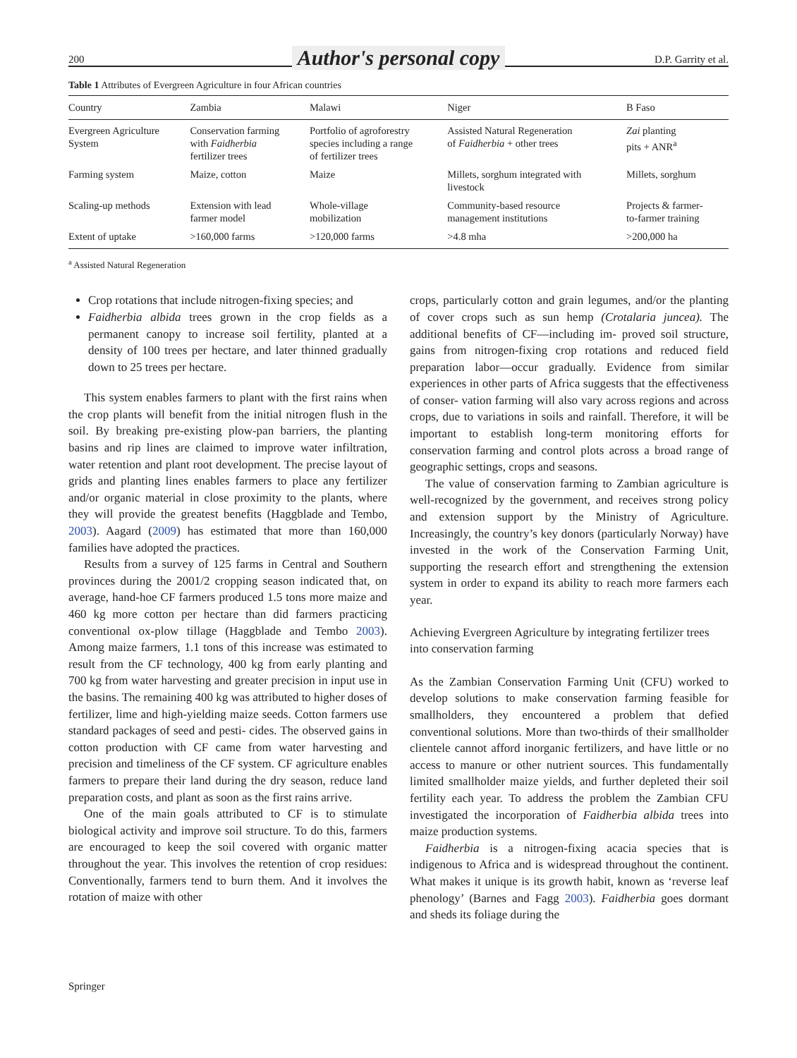200 Author's personal copy D.P. Garrity et al.
Table 1 Attributes of Evergreen Agriculture in four African countries
| Country | Zambia | Malawi | Niger | B Faso |
| --- | --- | --- | --- | --- |
| Evergreen Agriculture System | Conservation farming with Faidherbia fertilizer trees | Portfolio of agroforestry species including a range of fertilizer trees | Assisted Natural Regeneration of Faidherbia + other trees | Zai planting pits + ANR<sup>a</sup> |
| Farming system | Maize, cotton | Maize | Millets, sorghum integrated with livestock | Millets, sorghum |
| Scaling-up methods | Extension with lead farmer model | Whole-village mobilization | Community-based resource management institutions | Projects & farmer- to-farmer training |
| Extent of uptake | >160,000 farms | >120,000 farms | >4.8 mha | >200,000 ha |
<sup>a</sup> Assisted Natural Regeneration
Crop rotations that include nitrogen-fixing species; and
Faidherbia albida trees grown in the crop fields as a permanent canopy to increase soil fertility, planted at a density of 100 trees per hectare, and later thinned gradually down to 25 trees per hectare.
This system enables farmers to plant with the first rains when the crop plants will benefit from the initial nitrogen flush in the soil. By breaking pre-existing plow-pan barriers, the planting basins and rip lines are claimed to improve water infiltration, water retention and plant root development. The precise layout of grids and planting lines enables farmers to place any fertilizer and/or organic material in close proximity to the plants, where they will provide the greatest benefits (Haggblade and Tembo, 2003). Aagard (2009) has estimated that more than 160,000 families have adopted the practices.
Results from a survey of 125 farms in Central and Southern provinces during the 2001/2 cropping season indicated that, on average, hand-hoe CF farmers produced 1.5 tons more maize and 460 kg more cotton per hectare than did farmers practicing conventional ox-plow tillage (Haggblade and Tembo 2003). Among maize farmers, 1.1 tons of this increase was estimated to result from the CF technology, 400 kg from early planting and 700 kg from water harvesting and greater precision in input use in the basins. The remaining 400 kg was attributed to higher doses of fertilizer, lime and high-yielding maize seeds. Cotton farmers use standard packages of seed and pesti- cides. The observed gains in cotton production with CF came from water harvesting and precision and timeliness of the CF system. CF agriculture enables farmers to prepare their land during the dry season, reduce land preparation costs, and plant as soon as the first rains arrive.
One of the main goals attributed to CF is to stimulate biological activity and improve soil structure. To do this, farmers are encouraged to keep the soil covered with organic matter throughout the year. This involves the retention of crop residues: Conventionally, farmers tend to burn them. And it involves the rotation of maize with other
crops, particularly cotton and grain legumes, and/or the planting of cover crops such as sun hemp (Crotalaria juncea). The additional benefits of CF—including im- proved soil structure, gains from nitrogen-fixing crop rotations and reduced field preparation labor—occur gradually. Evidence from similar experiences in other parts of Africa suggests that the effectiveness of conser- vation farming will also vary across regions and across crops, due to variations in soils and rainfall. Therefore, it will be important to establish long-term monitoring efforts for conservation farming and control plots across a broad range of geographic settings, crops and seasons.
The value of conservation farming to Zambian agriculture is well-recognized by the government, and receives strong policy and extension support by the Ministry of Agriculture. Increasingly, the country’s key donors (particularly Norway) have invested in the work of the Conservation Farming Unit, supporting the research effort and strengthening the extension system in order to expand its ability to reach more farmers each year.
Achieving Evergreen Agriculture by integrating fertilizer trees into conservation farming
As the Zambian Conservation Farming Unit (CFU) worked to develop solutions to make conservation farming feasible for smallholders, they encountered a problem that defied conventional solutions. More than two-thirds of their smallholder clientele cannot afford inorganic fertilizers, and have little or no access to manure or other nutrient sources. This fundamentally limited smallholder maize yields, and further depleted their soil fertility each year. To address the problem the Zambian CFU investigated the incorporation of Faidherbia albida trees into maize production systems.
Faidherbia is a nitrogen-fixing acacia species that is indigenous to Africa and is widespread throughout the continent. What makes it unique is its growth habit, known as ‘reverse leaf phenology’ (Barnes and Fagg 2003). Faidherbia goes dormant and sheds its foliage during the
Springer